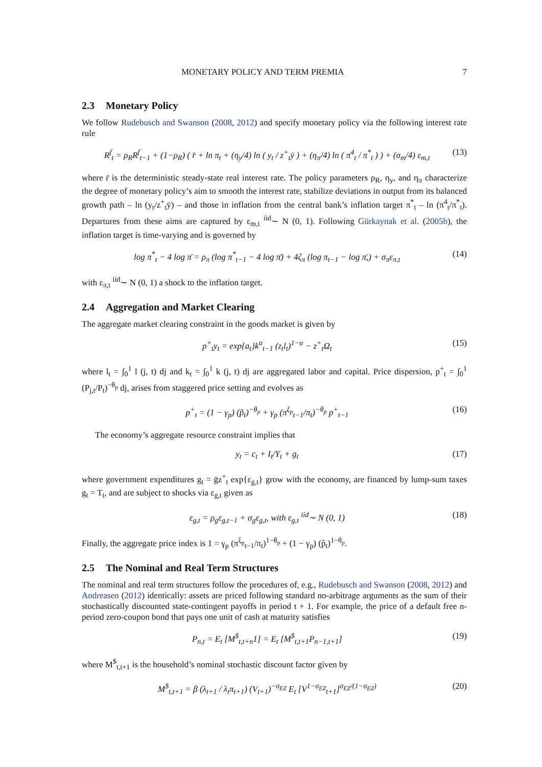MONETARY POLICY AND TERM PREMIA 7
2.3 Monetary Policy
We follow Rudebusch and Swanson (2008, 2012) and specify monetary policy via the following interest rate rule
R<sup>f</sup><sub>t</sub> = ρ<sub>R</sub>R<sup>f</sup><sub>t−1</sub> + (1−ρ<sub>R</sub>) ( r̄ + ln π<sub>t</sub> + (η<sub>y</sub>/4) ln ( y<sub>t</sub> / z<sup>+</sup><sub>t</sub>ȳ ) + (η<sub>π</sub>/4) ln ( π<sup>4</sup><sub>t</sub> / π<sup>*</sup><sub>t</sub> ) ) + (σ<sub>m</sub>/4) ε<sub>m,t</sub> (13)
where r̄ is the deterministic steady-state real interest rate. The policy parameters ρ<sub>R</sub>, η<sub>y</sub>, and η<sub>π</sub> characterize the degree of monetary policy’s aim to smooth the interest rate, stabilize deviations in output from its balanced growth path – ln (y<sub>t</sub>/z<sup>+</sup><sub>t</sub>ȳ) – and those in inflation from the central bank’s inflation target π<sup>*</sup><sub>t</sub> – ln (π<sup>4</sup><sub>t</sub>/π<sup>*</sup><sub>t</sub>). Departures from these aims are captured by ε<sub>m,t</sub> <sup>iid</sup>∼ N (0, 1). Following Gürkaynak et al. (2005b), the inflation target is time-varying and is governed by
log π<sup>*</sup><sub>t</sub> − 4 log π̄ = ρ<sub>π</sub> (log π<sup>*</sup><sub>t−1</sub> − 4 log π̄) + 4ζ<sub>π</sub> (log π<sub>t−1</sub> − log π̄,) + σ<sub>π</sub>ε<sub>π,t</sub> (14)
with ε<sub>π,t</sub> <sup>iid</sup>∼ N (0, 1) a shock to the inflation target.
2.4 Aggregation and Market Clearing
The aggregate market clearing constraint in the goods market is given by
p<sup>+</sup><sub>t</sub>y<sub>t</sub> = exp{a<sub>t</sub>}k<sup>α</sup><sub>t−1</sub> (z<sub>t</sub>l<sub>t</sub>)<sup>1−α</sup> − z<sup>+</sup><sub>t</sub>Ω<sub>t</sub> (15)
where l<sub>t</sub> = ∫<sub>0</sub><sup>1</sup> l (j, t) dj and k<sub>t</sub> = ∫<sub>0</sub><sup>1</sup> k (j, t) dj are aggregated labor and capital. Price dispersion, p<sup>+</sup><sub>t</sub> = ∫<sub>0</sub><sup>1</sup> (P<sub>j,t</sub>/P<sub>t</sub>)<sup>−θ<sub>p</sub></sup> dj, arises from staggered price setting and evolves as
p<sup>+</sup><sub>t</sub> = (1 − γ<sub>p</sub>) (p̃<sub>t</sub>)<sup>−θ<sub>p</sub></sup> + γ<sub>p</sub> (π<sup>ξ<sub>p</sub></sup><sub>t−1</sub>/π<sub>t</sub>)<sup>−θ<sub>p</sub></sup> p<sup>+</sup><sub>t−1</sub> (16)
The economy’s aggregate resource constraint implies that
y<sub>t</sub> = c<sub>t</sub> + I<sub>t</sub>/Υ<sub>t</sub> + g<sub>t</sub> (17)
where government expenditures g<sub>t</sub> = ḡz<sup>+</sup><sub>t</sub> exp{ε<sub>g,t</sub>} grow with the economy, are financed by lump-sum taxes g<sub>t</sub> = T<sub>t</sub>, and are subject to shocks via ε<sub>g,t</sub> given as
ε<sub>g,t</sub> = ρ<sub>g</sub>ε<sub>g,t−1</sub> + σ<sub>g</sub>ε<sub>g,t</sub>, with ε<sub>g,t</sub> <sup>iid</sup>∼ N (0, 1) (18)
Finally, the aggregate price index is 1 = γ<sub>p</sub> (π<sup>ξ<sub>p</sub></sup><sub>t−1</sub>/π<sub>t</sub>)<sup>1−θ<sub>p</sub></sup> + (1 − γ<sub>p</sub>) (p̃<sub>t</sub>)<sup>1−θ<sub>p</sub></sup>.
2.5 The Nominal and Real Term Structures
The nominal and real term structures follow the procedures of, e.g., Rudebusch and Swanson (2008, 2012) and Andreasen (2012) identically: assets are priced following standard no-arbitrage arguments as the sum of their stochastically discounted state-contingent payoffs in period t + 1. For example, the price of a default free n-period zero-coupon bond that pays one unit of cash at maturity satisfies
P<sub>n,t</sub> = E<sub>t</sub> [M<sup>$</sup><sub>t,t+n</sub>1] = E<sub>t</sub> [M<sup>$</sup><sub>t,t+1</sub>P<sub>n−1,t+1</sub>] (19)
where M<sup>$</sup><sub>t,t+1</sub> is the household’s nominal stochastic discount factor given by
M<sup>$</sup><sub>t,t+1</sub> = β (λ<sub>t+1</sub> / λ<sub>t</sub>π<sub>t+1</sub>) (V<sub>t+1</sub>)<sup>−σ<sub>EZ</sub></sup> E<sub>t</sub> [V<sup>1−σ<sub>EZ</sub></sup><sub>t+1</sub>]<sup>σ<sub>EZ</sub>/(1−σ<sub>EZ</sub>)</sup> (20)